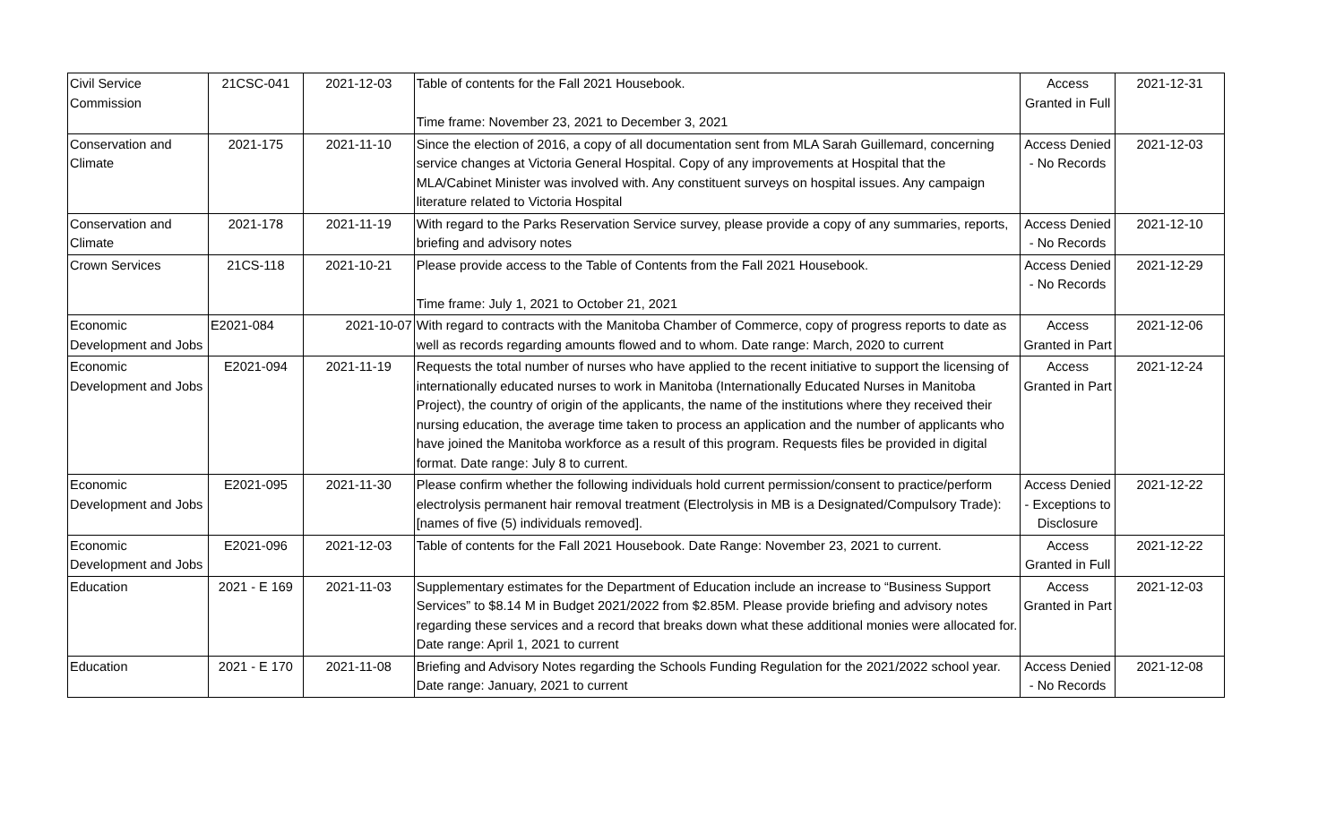| Civil Service Commission | 21CSC-041 | 2021-12-03 | Table of contents for the Fall 2021 Housebook. Time frame: November 23, 2021 to December 3, 2021 | Access Granted in Full | 2021-12-31 |
| Conservation and Climate | 2021-175 | 2021-11-10 | Since the election of 2016, a copy of all documentation sent from MLA Sarah Guillemard, concerning service changes at Victoria General Hospital. Copy of any improvements at Hospital that the MLA/Cabinet Minister was involved with. Any constituent surveys on hospital issues. Any campaign literature related to Victoria Hospital | Access Denied - No Records | 2021-12-03 |
| Conservation and Climate | 2021-178 | 2021-11-19 | With regard to the Parks Reservation Service survey, please provide a copy of any summaries, reports, briefing and advisory notes | Access Denied - No Records | 2021-12-10 |
| Crown Services | 21CS-118 | 2021-10-21 | Please provide access to the Table of Contents from the Fall 2021 Housebook. Time frame: July 1, 2021 to October 21, 2021 | Access Denied - No Records | 2021-12-29 |
| Economic Development and Jobs | E2021-084 | 2021-10-07 | With regard to contracts with the Manitoba Chamber of Commerce, copy of progress reports to date as well as records regarding amounts flowed and to whom. Date range: March, 2020 to current | Access Granted in Part | 2021-12-06 |
| Economic Development and Jobs | E2021-094 | 2021-11-19 | Requests the total number of nurses who have applied to the recent initiative to support the licensing of internationally educated nurses to work in Manitoba (Internationally Educated Nurses in Manitoba Project), the country of origin of the applicants, the name of the institutions where they received their nursing education, the average time taken to process an application and the number of applicants who have joined the Manitoba workforce as a result of this program. Requests files be provided in digital format. Date range: July 8 to current. | Access Granted in Part | 2021-12-24 |
| Economic Development and Jobs | E2021-095 | 2021-11-30 | Please confirm whether the following individuals hold current permission/consent to practice/perform electrolysis permanent hair removal treatment (Electrolysis in MB is a Designated/Compulsory Trade): [names of five (5) individuals removed]. | Access Denied - Exceptions to Disclosure | 2021-12-22 |
| Economic Development and Jobs | E2021-096 | 2021-12-03 | Table of contents for the Fall 2021 Housebook. Date Range: November 23, 2021 to current. | Access Granted in Full | 2021-12-22 |
| Education | 2021 - E 169 | 2021-11-03 | Supplementary estimates for the Department of Education include an increase to “Business Support Services” to $8.14 M in Budget 2021/2022 from $2.85M. Please provide briefing and advisory notes regarding these services and a record that breaks down what these additional monies were allocated for. Date range: April 1, 2021 to current | Access Granted in Part | 2021-12-03 |
| Education | 2021 - E 170 | 2021-11-08 | Briefing and Advisory Notes regarding the Schools Funding Regulation for the 2021/2022 school year. Date range: January, 2021 to current | Access Denied - No Records | 2021-12-08 |